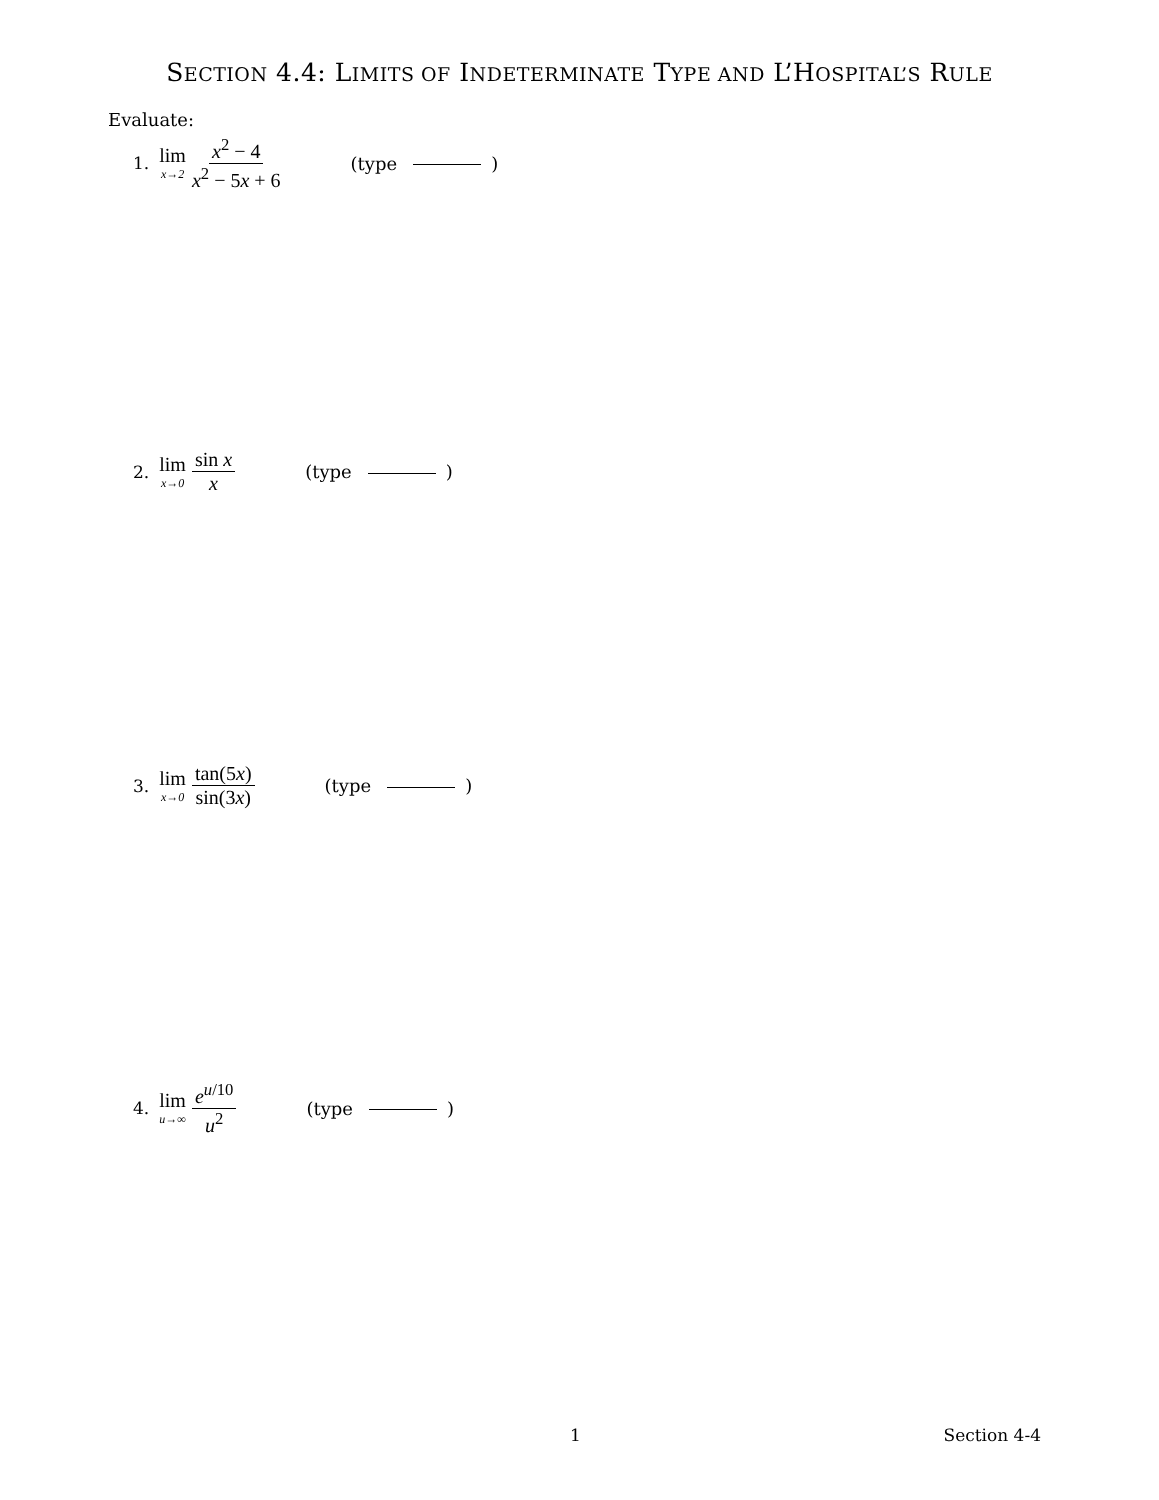SECTION 4.4: LIMITS OF INDETERMINATE TYPE AND L’HOSPITAL’S RULE
Evaluate:
1. lim x→2 x<sup>2</sup> − 4 x<sup>2</sup> − 5x + 6 (type )
2. lim x→0 sin x x (type )
3. lim x→0 tan(5x) sin(3x) (type )
4. lim u→∞ e<sup>u/10</sup> u<sup>2</sup> (type )
1 Section 4-4